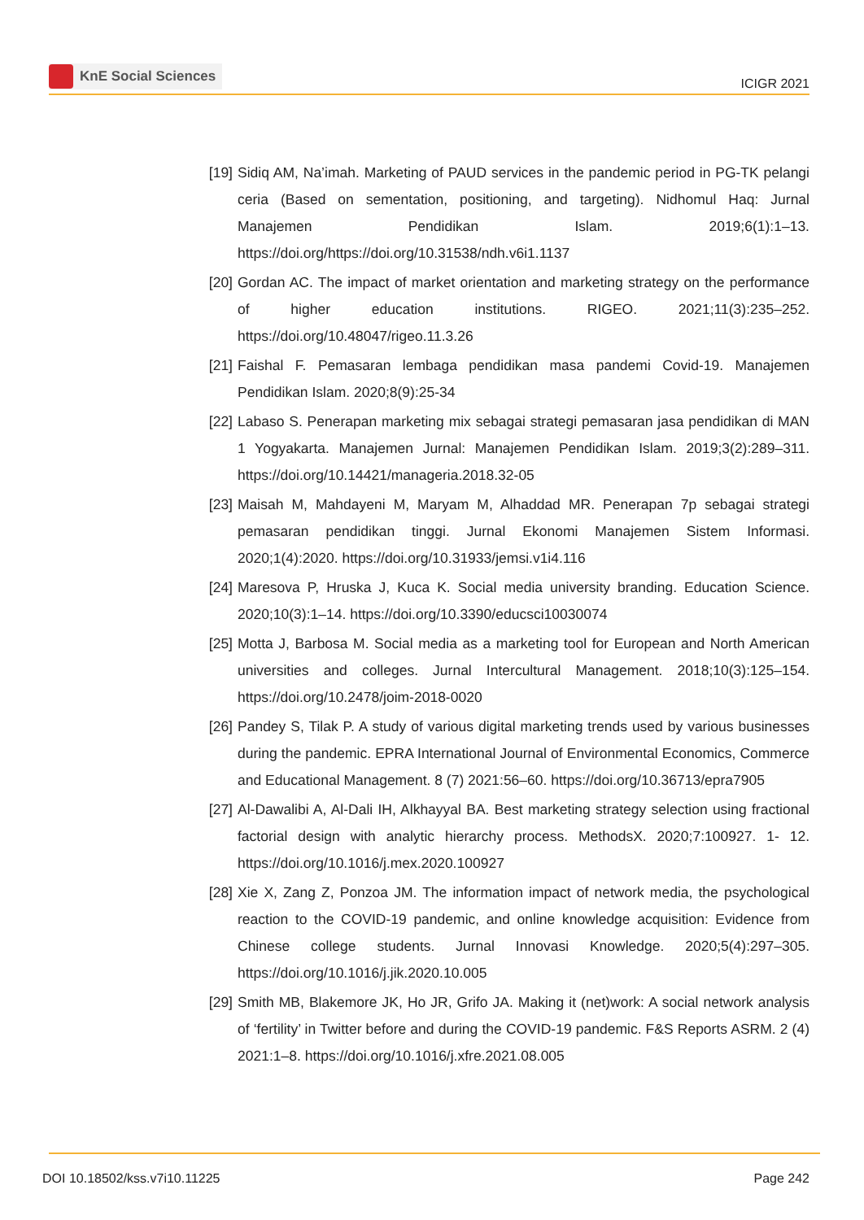KnE Social Sciences
ICIGR 2021
[19] Sidiq AM, Na’imah. Marketing of PAUD services in the pandemic period in PG-TK pelangi ceria (Based on sementation, positioning, and targeting). Nidhomul Haq: Jurnal Manajemen Pendidikan Islam. 2019;6(1):1–13. https://doi.org/https://doi.org/10.31538/ndh.v6i1.1137
[20] Gordan AC. The impact of market orientation and marketing strategy on the performance of higher education institutions. RIGEO. 2021;11(3):235–252. https://doi.org/10.48047/rigeo.11.3.26
[21] Faishal F. Pemasaran lembaga pendidikan masa pandemi Covid-19. Manajemen Pendidikan Islam. 2020;8(9):25-34
[22] Labaso S. Penerapan marketing mix sebagai strategi pemasaran jasa pendidikan di MAN 1 Yogyakarta. Manajemen Jurnal: Manajemen Pendidikan Islam. 2019;3(2):289–311. https://doi.org/10.14421/manageria.2018.32-05
[23] Maisah M, Mahdayeni M, Maryam M, Alhaddad MR. Penerapan 7p sebagai strategi pemasaran pendidikan tinggi. Jurnal Ekonomi Manajemen Sistem Informasi. 2020;1(4):2020. https://doi.org/10.31933/jemsi.v1i4.116
[24] Maresova P, Hruska J, Kuca K. Social media university branding. Education Science. 2020;10(3):1–14. https://doi.org/10.3390/educsci10030074
[25] Motta J, Barbosa M. Social media as a marketing tool for European and North American universities and colleges. Jurnal Intercultural Management. 2018;10(3):125–154. https://doi.org/10.2478/joim-2018-0020
[26] Pandey S, Tilak P. A study of various digital marketing trends used by various businesses during the pandemic. EPRA International Journal of Environmental Economics, Commerce and Educational Management. 8 (7) 2021:56–60. https://doi.org/10.36713/epra7905
[27] Al-Dawalibi A, Al-Dali IH, Alkhayyal BA. Best marketing strategy selection using fractional factorial design with analytic hierarchy process. MethodsX. 2020;7:100927. 1- 12. https://doi.org/10.1016/j.mex.2020.100927
[28] Xie X, Zang Z, Ponzoa JM. The information impact of network media, the psychological reaction to the COVID-19 pandemic, and online knowledge acquisition: Evidence from Chinese college students. Jurnal Innovasi Knowledge. 2020;5(4):297–305. https://doi.org/10.1016/j.jik.2020.10.005
[29] Smith MB, Blakemore JK, Ho JR, Grifo JA. Making it (net)work: A social network analysis of ‘fertility’ in Twitter before and during the COVID-19 pandemic. F&S Reports ASRM. 2 (4) 2021:1–8. https://doi.org/10.1016/j.xfre.2021.08.005
DOI 10.18502/kss.v7i10.11225 Page 242